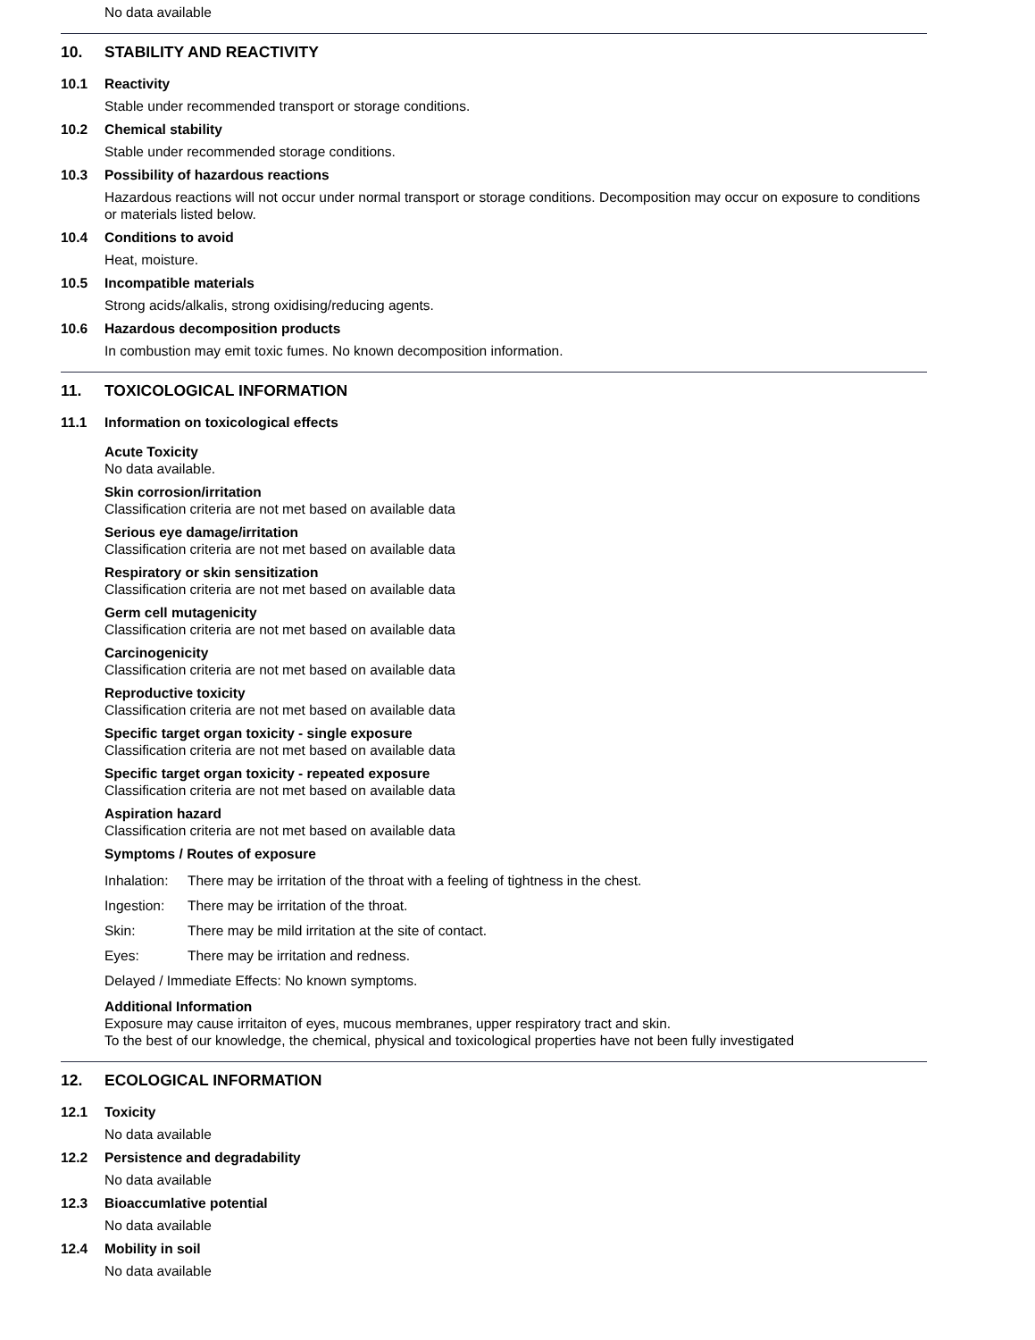No data available
10. STABILITY AND REACTIVITY
10.1 Reactivity
Stable under recommended transport or storage conditions.
10.2 Chemical stability
Stable under recommended storage conditions.
10.3 Possibility of hazardous reactions
Hazardous reactions will not occur under normal transport or storage conditions. Decomposition may occur on exposure to conditions or materials listed below.
10.4 Conditions to avoid
Heat, moisture.
10.5 Incompatible materials
Strong acids/alkalis, strong oxidising/reducing agents.
10.6 Hazardous decomposition products
In combustion may emit toxic fumes. No known decomposition information.
11. TOXICOLOGICAL INFORMATION
11.1 Information on toxicological effects
Acute Toxicity
No data available.
Skin corrosion/irritation
Classification criteria are not met based on available data
Serious eye damage/irritation
Classification criteria are not met based on available data
Respiratory or skin sensitization
Classification criteria are not met based on available data
Germ cell mutagenicity
Classification criteria are not met based on available data
Carcinogenicity
Classification criteria are not met based on available data
Reproductive toxicity
Classification criteria are not met based on available data
Specific target organ toxicity - single exposure
Classification criteria are not met based on available data
Specific target organ toxicity - repeated exposure
Classification criteria are not met based on available data
Aspiration hazard
Classification criteria are not met based on available data
Symptoms / Routes of exposure
Inhalation: There may be irritation of the throat with a feeling of tightness in the chest.
Ingestion: There may be irritation of the throat.
Skin: There may be mild irritation at the site of contact.
Eyes: There may be irritation and redness.
Delayed / Immediate Effects: No known symptoms.
Additional Information
Exposure may cause irritaiton of eyes, mucous membranes, upper respiratory tract and skin.
To the best of our knowledge, the chemical, physical and toxicological properties have not been fully investigated
12. ECOLOGICAL INFORMATION
12.1 Toxicity
No data available
12.2 Persistence and degradability
No data available
12.3 Bioaccumlative potential
No data available
12.4 Mobility in soil
No data available